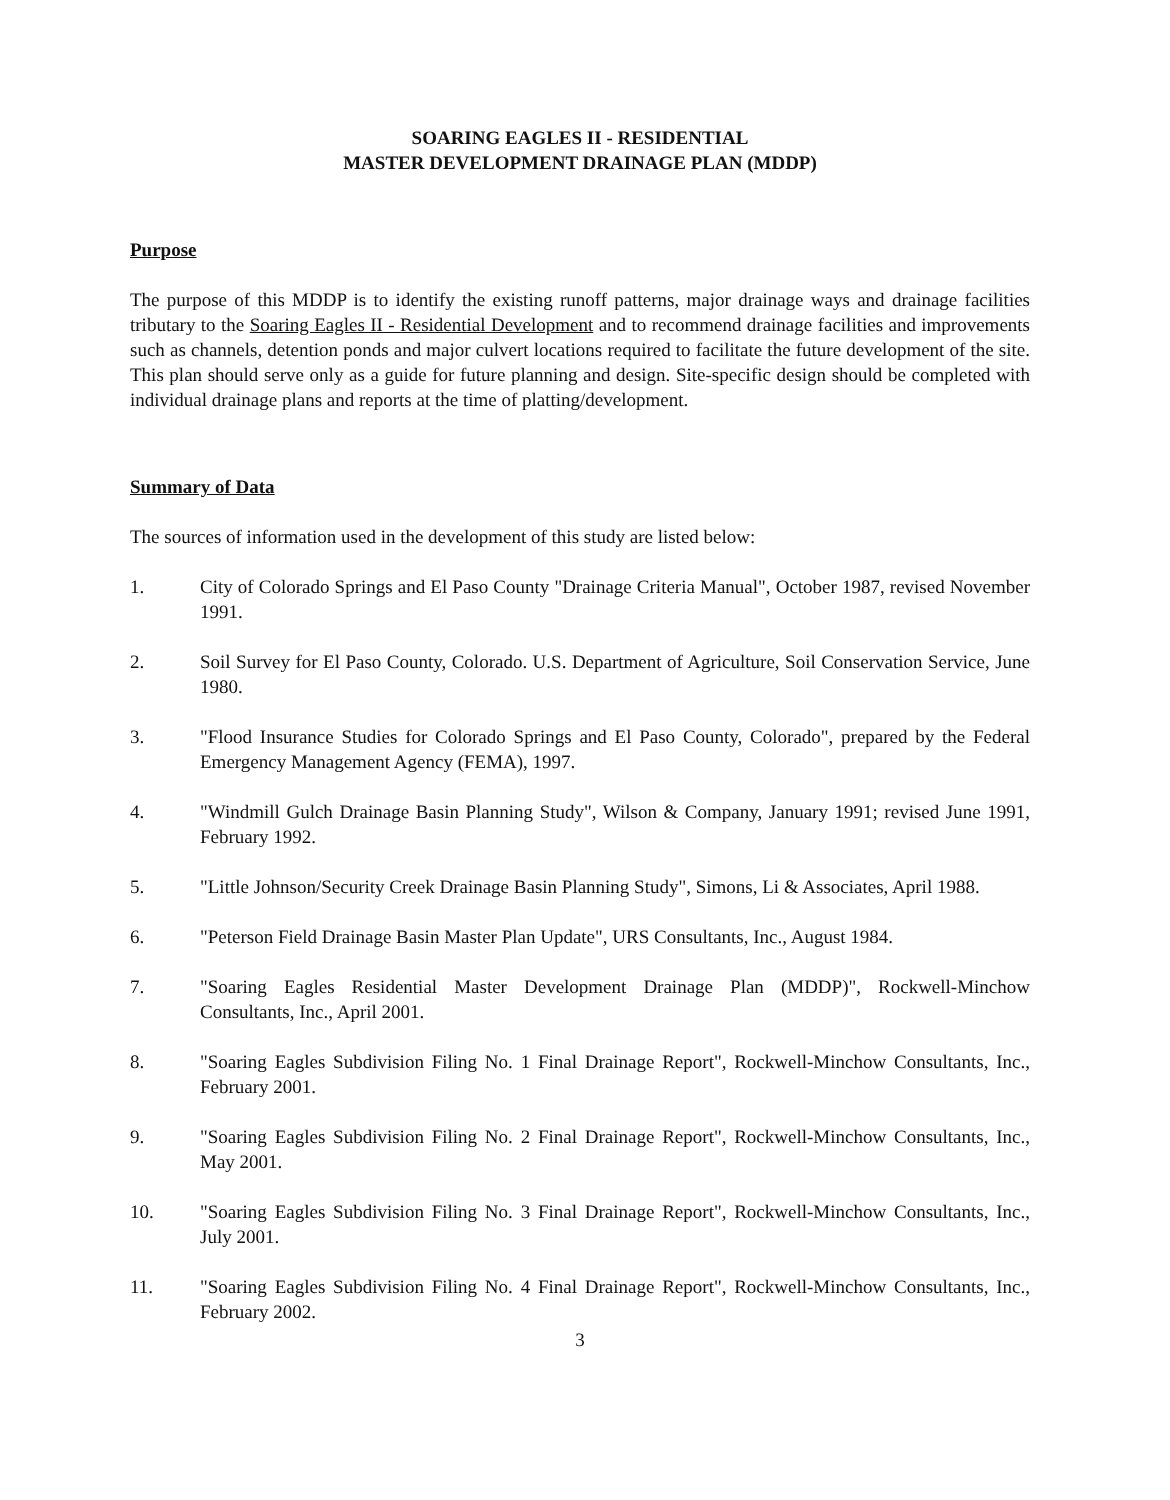SOARING EAGLES II - RESIDENTIAL
MASTER DEVELOPMENT DRAINAGE PLAN (MDDP)
Purpose
The purpose of this MDDP is to identify the existing runoff patterns, major drainage ways and drainage facilities tributary to the Soaring Eagles II - Residential Development and to recommend drainage facilities and improvements such as channels, detention ponds and major culvert locations required to facilitate the future development of the site. This plan should serve only as a guide for future planning and design. Site-specific design should be completed with individual drainage plans and reports at the time of platting/development.
Summary of Data
The sources of information used in the development of this study are listed below:
1. City of Colorado Springs and El Paso County "Drainage Criteria Manual", October 1987, revised November 1991.
2. Soil Survey for El Paso County, Colorado. U.S. Department of Agriculture, Soil Conservation Service, June 1980.
3. "Flood Insurance Studies for Colorado Springs and El Paso County, Colorado", prepared by the Federal Emergency Management Agency (FEMA), 1997.
4. "Windmill Gulch Drainage Basin Planning Study", Wilson & Company, January 1991; revised June 1991, February 1992.
5. "Little Johnson/Security Creek Drainage Basin Planning Study", Simons, Li & Associates, April 1988.
6. "Peterson Field Drainage Basin Master Plan Update", URS Consultants, Inc., August 1984.
7. "Soaring Eagles Residential Master Development Drainage Plan (MDDP)", Rockwell-Minchow Consultants, Inc., April 2001.
8. "Soaring Eagles Subdivision Filing No. 1 Final Drainage Report", Rockwell-Minchow Consultants, Inc., February 2001.
9. "Soaring Eagles Subdivision Filing No. 2 Final Drainage Report", Rockwell-Minchow Consultants, Inc., May 2001.
10. "Soaring Eagles Subdivision Filing No. 3 Final Drainage Report", Rockwell-Minchow Consultants, Inc., July 2001.
11. "Soaring Eagles Subdivision Filing No. 4 Final Drainage Report", Rockwell-Minchow Consultants, Inc., February 2002.
3